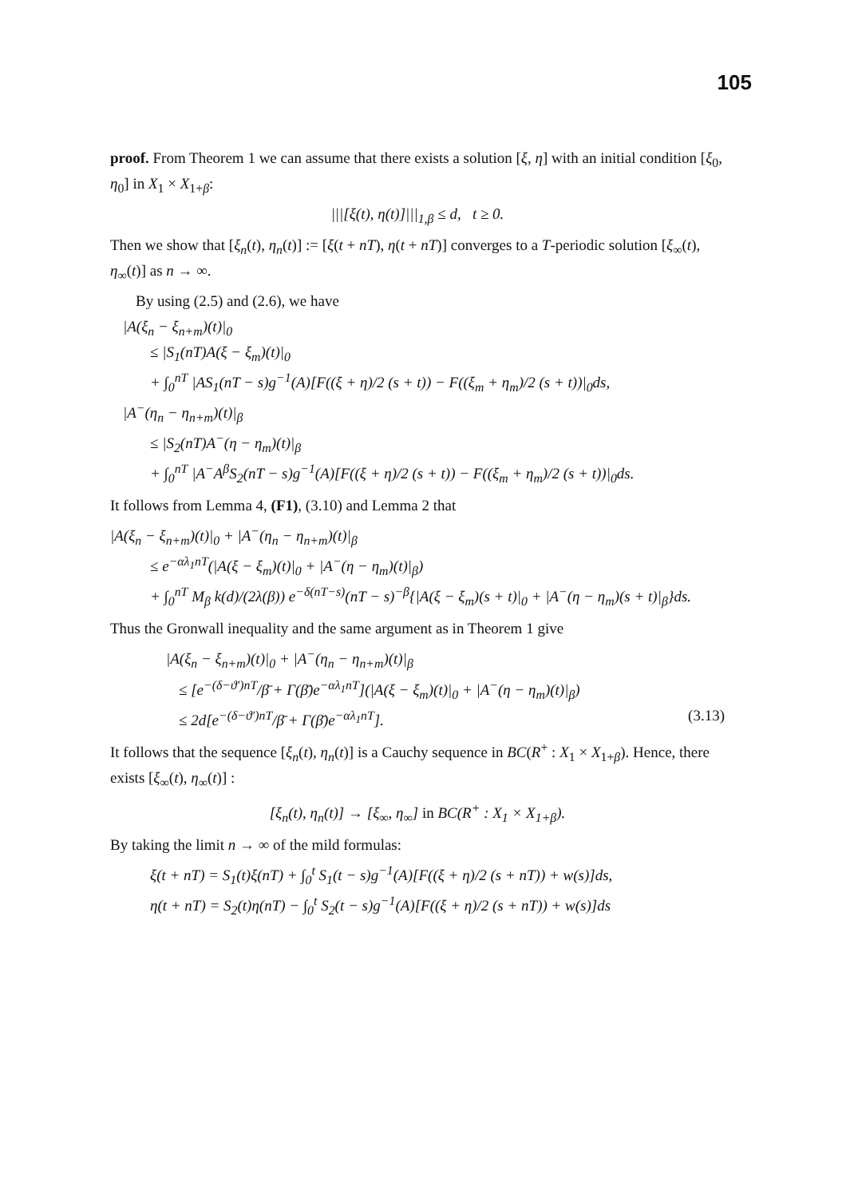105
proof. From Theorem 1 we can assume that there exists a solution [ξ, η] with an initial condition [ξ<sub>0</sub>, η<sub>0</sub>] in X<sub>1</sub> × X<sub>1+β</sub>:
|||[ξ(t), η(t)]|||<sub>1,β</sub> ≤ d, t ≥ 0.
Then we show that [ξ<sub>n</sub>(t), η<sub>n</sub>(t)] := [ξ(t + nT), η(t + nT)] converges to a T-periodic solution [ξ<sub>∞</sub>(t), η<sub>∞</sub>(t)] as n → ∞.
By using (2.5) and (2.6), we have
|A(ξ<sub>n</sub> − ξ<sub>n+m</sub>)(t)|<sub>0</sub>
≤ |S<sub>1</sub>(nT)A(ξ − ξ<sub>m</sub>)(t)|<sub>0</sub>
+ ∫<sub>0</sub><sup>nT</sup> |AS<sub>1</sub>(nT − s)g<sup>−1</sup>(A)[F((ξ + η)/2 (s + t)) − F((ξ<sub>m</sub> + η<sub>m</sub>)/2 (s + t))|<sub>0</sub>ds,
|A<sup>−</sup>(η<sub>n</sub> − η<sub>n+m</sub>)(t)|<sub>β</sub>
≤ |S<sub>2</sub>(nT)A<sup>−</sup>(η − η<sub>m</sub>)(t)|<sub>β</sub>
+ ∫<sub>0</sub><sup>nT</sup> |A<sup>−</sup>A<sup>β</sup>S<sub>2</sub>(nT − s)g<sup>−1</sup>(A)[F((ξ + η)/2 (s + t)) − F((ξ<sub>m</sub> + η<sub>m</sub>)/2 (s + t))|<sub>0</sub>ds.
It follows from Lemma 4, (F1), (3.10) and Lemma 2 that
|A(ξ<sub>n</sub> − ξ<sub>n+m</sub>)(t)|<sub>0</sub> + |A<sup>−</sup>(η<sub>n</sub> − η<sub>n+m</sub>)(t)|<sub>β</sub>
≤ e<sup>−αλ<sub>1</sub>nT</sup>(|A(ξ − ξ<sub>m</sub>)(t)|<sub>0</sub> + |A<sup>−</sup>(η − η<sub>m</sub>)(t)|<sub>β</sub>)
+ ∫<sub>0</sub><sup>nT</sup> M<sub>β</sub> k(d)/(2λ(β)) e<sup>−δ(nT−s)</sup>(nT − s)<sup>−β</sup>{|A(ξ − ξ<sub>m</sub>)(s + t)|<sub>0</sub> + |A<sup>−</sup>(η − η<sub>m</sub>)(s + t)|<sub>β</sub>}ds.
Thus the Gronwall inequality and the same argument as in Theorem 1 give
|A(ξ<sub>n</sub> − ξ<sub>n+m</sub>)(t)|<sub>0</sub> + |A<sup>−</sup>(η<sub>n</sub> − η<sub>n+m</sub>)(t)|<sub>β</sub>
≤ [e<sup>−(δ−ϑ′)nT</sup>/β̄ + Γ(β̄)e<sup>−αλ<sub>1</sub>nT</sup>](|A(ξ − ξ<sub>m</sub>)(t)|<sub>0</sub> + |A<sup>−</sup>(η − η<sub>m</sub>)(t)|<sub>β</sub>)
≤ 2d[e<sup>−(δ−ϑ′)nT</sup>/β̄ + Γ(β̄)e<sup>−αλ<sub>1</sub>nT</sup>]. (3.13)
It follows that the sequence [ξ<sub>n</sub>(t), η<sub>n</sub>(t)] is a Cauchy sequence in BC(R<sup>+</sup> : X<sub>1</sub> × X<sub>1+β</sub>). Hence, there exists [ξ<sub>∞</sub>(t), η<sub>∞</sub>(t)] :
[ξ<sub>n</sub>(t), η<sub>n</sub>(t)] → [ξ<sub>∞</sub>, η<sub>∞</sub>] in BC(R<sup>+</sup> : X<sub>1</sub> × X<sub>1+β</sub>).
By taking the limit n → ∞ of the mild formulas:
ξ(t + nT) = S<sub>1</sub>(t)ξ(nT) + ∫<sub>0</sub><sup>t</sup> S<sub>1</sub>(t − s)g<sup>−1</sup>(A)[F((ξ + η)/2 (s + nT)) + w(s)]ds,
η(t + nT) = S<sub>2</sub>(t)η(nT) − ∫<sub>0</sub><sup>t</sup> S<sub>2</sub>(t − s)g<sup>−1</sup>(A)[F((ξ + η)/2 (s + nT)) + w(s)]ds